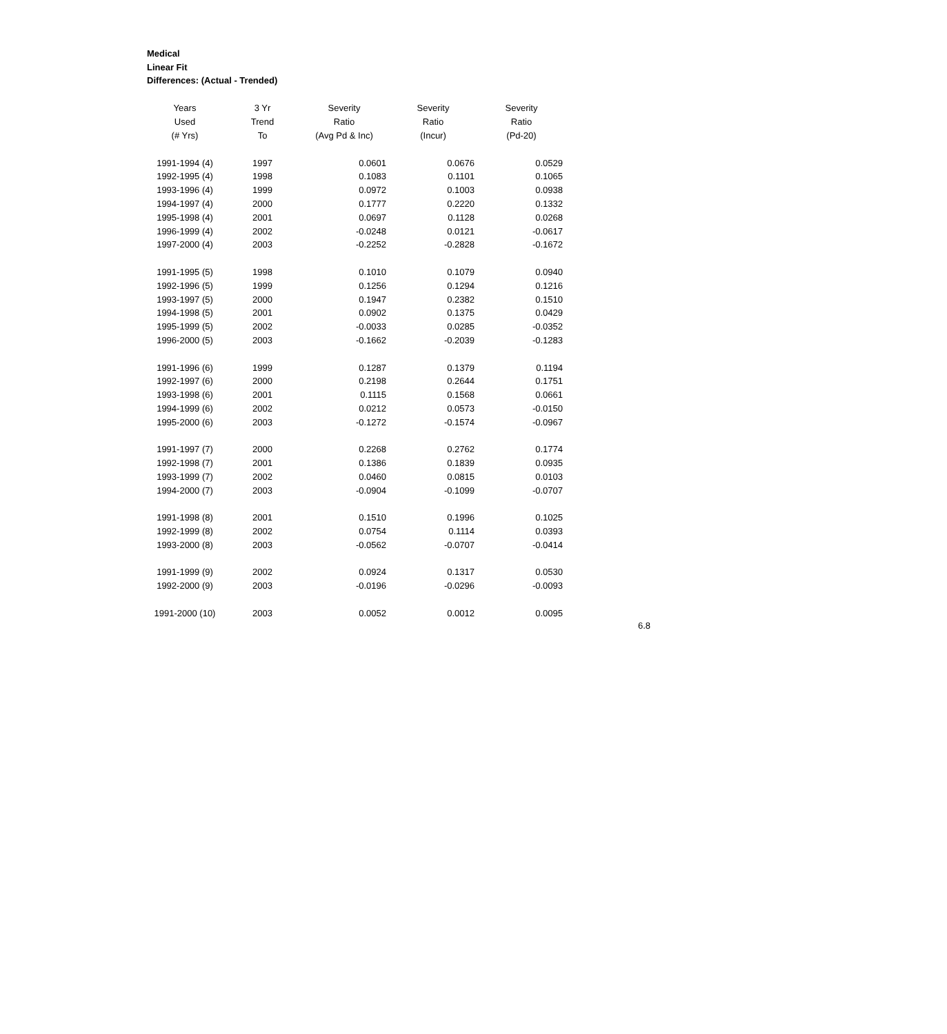Medical
Linear Fit
Differences: (Actual - Trended)
| Years | 3 Yr | Severity | Severity | Severity |
| --- | --- | --- | --- | --- |
| Used | Trend | Ratio | Ratio | Ratio |
| (# Yrs) | To | (Avg Pd & Inc) | (Incur) | (Pd-20) |
| 1991-1994 (4) | 1997 | 0.0601 | 0.0676 | 0.0529 |
| 1992-1995 (4) | 1998 | 0.1083 | 0.1101 | 0.1065 |
| 1993-1996 (4) | 1999 | 0.0972 | 0.1003 | 0.0938 |
| 1994-1997 (4) | 2000 | 0.1777 | 0.2220 | 0.1332 |
| 1995-1998 (4) | 2001 | 0.0697 | 0.1128 | 0.0268 |
| 1996-1999 (4) | 2002 | -0.0248 | 0.0121 | -0.0617 |
| 1997-2000 (4) | 2003 | -0.2252 | -0.2828 | -0.1672 |
| 1991-1995 (5) | 1998 | 0.1010 | 0.1079 | 0.0940 |
| 1992-1996 (5) | 1999 | 0.1256 | 0.1294 | 0.1216 |
| 1993-1997 (5) | 2000 | 0.1947 | 0.2382 | 0.1510 |
| 1994-1998 (5) | 2001 | 0.0902 | 0.1375 | 0.0429 |
| 1995-1999 (5) | 2002 | -0.0033 | 0.0285 | -0.0352 |
| 1996-2000 (5) | 2003 | -0.1662 | -0.2039 | -0.1283 |
| 1991-1996 (6) | 1999 | 0.1287 | 0.1379 | 0.1194 |
| 1992-1997 (6) | 2000 | 0.2198 | 0.2644 | 0.1751 |
| 1993-1998 (6) | 2001 | 0.1115 | 0.1568 | 0.0661 |
| 1994-1999 (6) | 2002 | 0.0212 | 0.0573 | -0.0150 |
| 1995-2000 (6) | 2003 | -0.1272 | -0.1574 | -0.0967 |
| 1991-1997 (7) | 2000 | 0.2268 | 0.2762 | 0.1774 |
| 1992-1998 (7) | 2001 | 0.1386 | 0.1839 | 0.0935 |
| 1993-1999 (7) | 2002 | 0.0460 | 0.0815 | 0.0103 |
| 1994-2000 (7) | 2003 | -0.0904 | -0.1099 | -0.0707 |
| 1991-1998 (8) | 2001 | 0.1510 | 0.1996 | 0.1025 |
| 1992-1999 (8) | 2002 | 0.0754 | 0.1114 | 0.0393 |
| 1993-2000 (8) | 2003 | -0.0562 | -0.0707 | -0.0414 |
| 1991-1999 (9) | 2002 | 0.0924 | 0.1317 | 0.0530 |
| 1992-2000 (9) | 2003 | -0.0196 | -0.0296 | -0.0093 |
| 1991-2000 (10) | 2003 | 0.0052 | 0.0012 | 0.0095 |
6.8